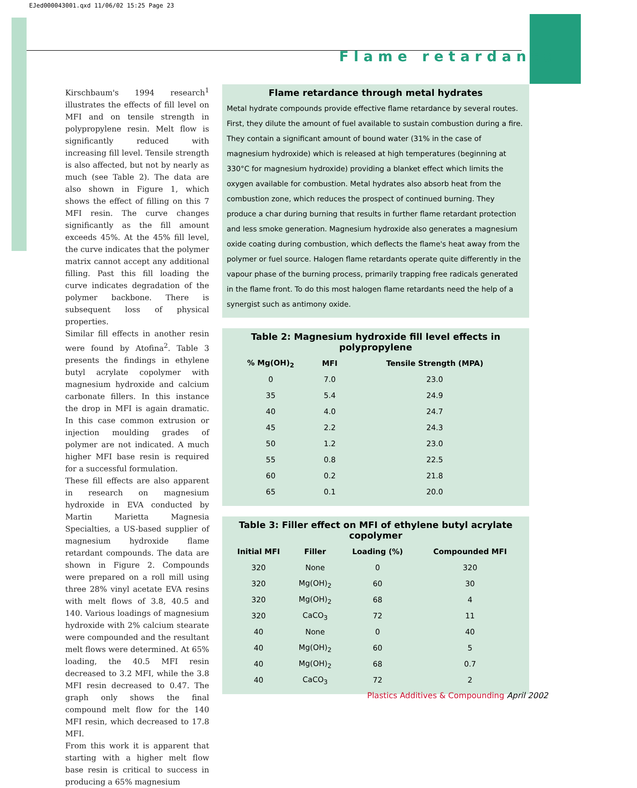EJed000043001.qxd 11/06/02 15:25 Page 23
Flame retardants
Kirschbaum's 1994 research<sup>1</sup> illustrates the effects of fill level on MFI and on tensile strength in polypropylene resin. Melt flow is significantly reduced with increasing fill level. Tensile strength is also affected, but not by nearly as much (see Table 2). The data are also shown in Figure 1, which shows the effect of filling on this 7 MFI resin. The curve changes significantly as the fill amount exceeds 45%. At the 45% fill level, the curve indicates that the polymer matrix cannot accept any additional filling. Past this fill loading the curve indicates degradation of the polymer backbone. There is subsequent loss of physical properties.
Similar fill effects in another resin were found by Atofina<sup>2</sup>. Table 3 presents the findings in ethylene butyl acrylate copolymer with magnesium hydroxide and calcium carbonate fillers. In this instance the drop in MFI is again dramatic. In this case common extrusion or injection moulding grades of polymer are not indicated. A much higher MFI base resin is required for a successful formulation.
These fill effects are also apparent in research on magnesium hydroxide in EVA conducted by Martin Marietta Magnesia Specialties, a US-based supplier of magnesium hydroxide flame retardant compounds. The data are shown in Figure 2. Compounds were prepared on a roll mill using three 28% vinyl acetate EVA resins with melt flows of 3.8, 40.5 and 140. Various loadings of magnesium hydroxide with 2% calcium stearate were compounded and the resultant melt flows were determined. At 65% loading, the 40.5 MFI resin decreased to 3.2 MFI, while the 3.8 MFI resin decreased to 0.47. The graph only shows the final compound melt flow for the 140 MFI resin, which decreased to 17.8 MFI.
From this work it is apparent that starting with a higher melt flow base resin is critical to success in producing a 65% magnesium
Flame retardance through metal hydrates
Metal hydrate compounds provide effective flame retardance by several routes. First, they dilute the amount of fuel available to sustain combustion during a fire. They contain a significant amount of bound water (31% in the case of magnesium hydroxide) which is released at high temperatures (beginning at 330°C for magnesium hydroxide) providing a blanket effect which limits the oxygen available for combustion. Metal hydrates also absorb heat from the combustion zone, which reduces the prospect of continued burning. They produce a char during burning that results in further flame retardant protection and less smoke generation. Magnesium hydroxide also generates a magnesium oxide coating during combustion, which deflects the flame's heat away from the polymer or fuel source. Halogen flame retardants operate quite differently in the vapour phase of the burning process, primarily trapping free radicals generated in the flame front. To do this most halogen flame retardants need the help of a synergist such as antimony oxide.
Table 2: Magnesium hydroxide fill level effects in polypropylene
| % Mg(OH)<sub>2</sub> | MFI | Tensile Strength (MPA) |
| --- | --- | --- |
| 0 | 7.0 | 23.0 |
| 35 | 5.4 | 24.9 |
| 40 | 4.0 | 24.7 |
| 45 | 2.2 | 24.3 |
| 50 | 1.2 | 23.0 |
| 55 | 0.8 | 22.5 |
| 60 | 0.2 | 21.8 |
| 65 | 0.1 | 20.0 |
Table 3: Filler effect on MFI of ethylene butyl acrylate copolymer
| Initial MFI | Filler | Loading (%) | Compounded MFI |
| --- | --- | --- | --- |
| 320 | None | 0 | 320 |
| 320 | Mg(OH)<sub>2</sub> | 60 | 30 |
| 320 | Mg(OH)<sub>2</sub> | 68 | 4 |
| 320 | CaCO<sub>3</sub> | 72 | 11 |
| 40 | None | 0 | 40 |
| 40 | Mg(OH)<sub>2</sub> | 60 | 5 |
| 40 | Mg(OH)<sub>2</sub> | 68 | 0.7 |
| 40 | CaCO<sub>3</sub> | 72 | 2 |
Plastics Additives & Compounding April 2002